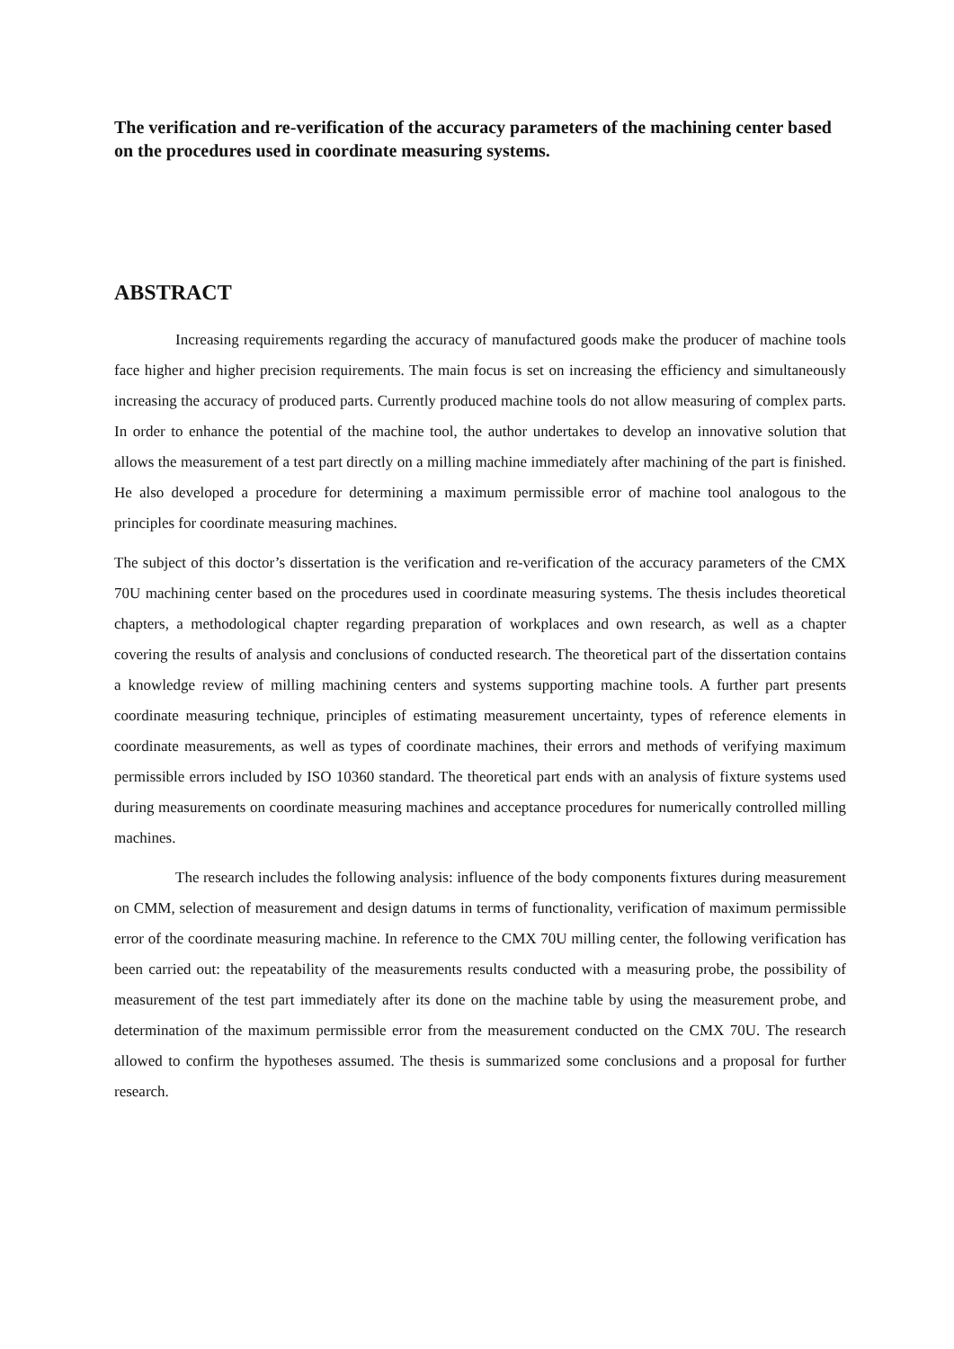The verification and re-verification of the accuracy parameters of the machining center based on the procedures used in coordinate measuring systems.
ABSTRACT
Increasing requirements regarding the accuracy of manufactured goods make the producer of machine tools face higher and higher precision requirements. The main focus is set on increasing the efficiency and simultaneously increasing the accuracy of produced parts. Currently produced machine tools do not allow measuring of complex parts. In order to enhance the potential of the machine tool, the author undertakes to develop an innovative solution that allows the measurement of a test part directly on a milling machine immediately after machining of the part is finished. He also developed a procedure for determining a maximum permissible error of machine tool analogous to the principles for coordinate measuring machines.
The subject of this doctor’s dissertation is the verification and re-verification of the accuracy parameters of the CMX 70U machining center based on the procedures used in coordinate measuring systems. The thesis includes theoretical chapters, a methodological chapter regarding preparation of workplaces and own research, as well as a chapter covering the results of analysis and conclusions of conducted research. The theoretical part of the dissertation contains a knowledge review of milling machining centers and systems supporting machine tools. A further part presents coordinate measuring technique, principles of estimating measurement uncertainty, types of reference elements in coordinate measurements, as well as types of coordinate machines, their errors and methods of verifying maximum permissible errors included by ISO 10360 standard. The theoretical part ends with an analysis of fixture systems used during measurements on coordinate measuring machines and acceptance procedures for numerically controlled milling machines.
The research includes the following analysis: influence of the body components fixtures during measurement on CMM, selection of measurement and design datums in terms of functionality, verification of maximum permissible error of the coordinate measuring machine. In reference to the CMX 70U milling center, the following verification has been carried out: the repeatability of the measurements results conducted with a measuring probe, the possibility of measurement of the test part immediately after its done on the machine table by using the measurement probe, and determination of the maximum permissible error from the measurement conducted on the CMX 70U. The research allowed to confirm the hypotheses assumed. The thesis is summarized some conclusions and a proposal for further research.